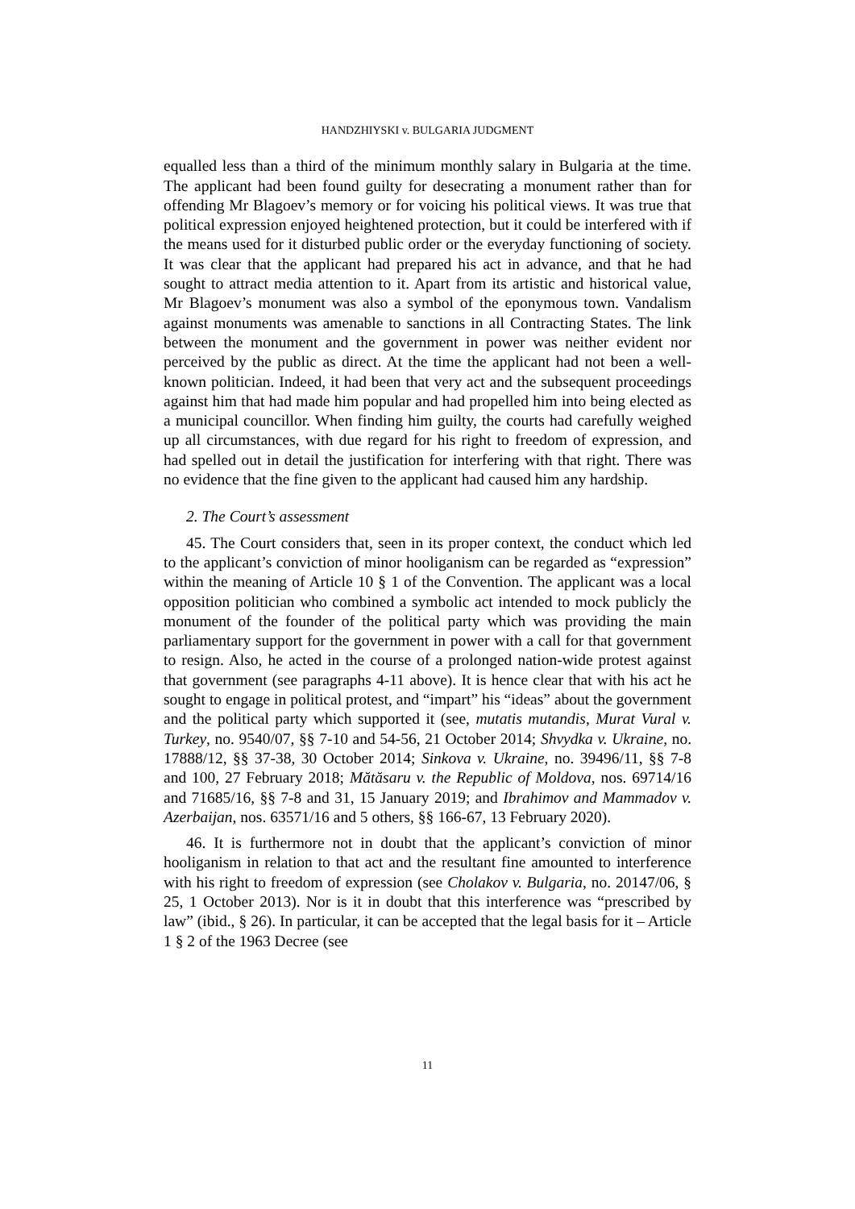HANDZHIYSKI v. BULGARIA JUDGMENT
equalled less than a third of the minimum monthly salary in Bulgaria at the time. The applicant had been found guilty for desecrating a monument rather than for offending Mr Blagoev’s memory or for voicing his political views. It was true that political expression enjoyed heightened protection, but it could be interfered with if the means used for it disturbed public order or the everyday functioning of society. It was clear that the applicant had prepared his act in advance, and that he had sought to attract media attention to it. Apart from its artistic and historical value, Mr Blagoev’s monument was also a symbol of the eponymous town. Vandalism against monuments was amenable to sanctions in all Contracting States. The link between the monument and the government in power was neither evident nor perceived by the public as direct. At the time the applicant had not been a well-known politician. Indeed, it had been that very act and the subsequent proceedings against him that had made him popular and had propelled him into being elected as a municipal councillor. When finding him guilty, the courts had carefully weighed up all circumstances, with due regard for his right to freedom of expression, and had spelled out in detail the justification for interfering with that right. There was no evidence that the fine given to the applicant had caused him any hardship.
2. The Court’s assessment
45. The Court considers that, seen in its proper context, the conduct which led to the applicant’s conviction of minor hooliganism can be regarded as “expression” within the meaning of Article 10 § 1 of the Convention. The applicant was a local opposition politician who combined a symbolic act intended to mock publicly the monument of the founder of the political party which was providing the main parliamentary support for the government in power with a call for that government to resign. Also, he acted in the course of a prolonged nation-wide protest against that government (see paragraphs 4-11 above). It is hence clear that with his act he sought to engage in political protest, and “impart” his “ideas” about the government and the political party which supported it (see, mutatis mutandis, Murat Vural v. Turkey, no. 9540/07, §§ 7-10 and 54-56, 21 October 2014; Shvydka v. Ukraine, no. 17888/12, §§ 37-38, 30 October 2014; Sinkova v. Ukraine, no. 39496/11, §§ 7-8 and 100, 27 February 2018; Mătăsaru v. the Republic of Moldova, nos. 69714/16 and 71685/16, §§ 7-8 and 31, 15 January 2019; and Ibrahimov and Mammadov v. Azerbaijan, nos. 63571/16 and 5 others, §§ 166-67, 13 February 2020).
46. It is furthermore not in doubt that the applicant’s conviction of minor hooliganism in relation to that act and the resultant fine amounted to interference with his right to freedom of expression (see Cholakov v. Bulgaria, no. 20147/06, § 25, 1 October 2013). Nor is it in doubt that this interference was “prescribed by law” (ibid., § 26). In particular, it can be accepted that the legal basis for it – Article 1 § 2 of the 1963 Decree (see
11